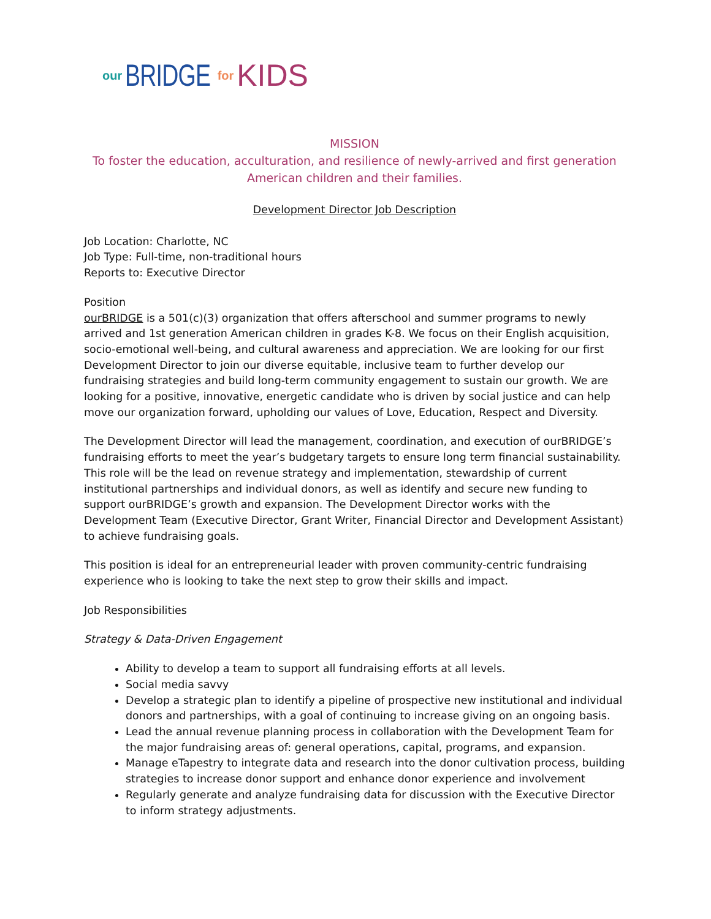our BRIDGE for KIDS
MISSION
To foster the education, acculturation, and resilience of newly-arrived and first generation American children and their families.
Development Director Job Description
Job Location: Charlotte, NC
Job Type: Full-time, non-traditional hours
Reports to: Executive Director
Position
ourBRIDGE is a 501(c)(3) organization that offers afterschool and summer programs to newly arrived and 1st generation American children in grades K-8. We focus on their English acquisition, socio-emotional well-being, and cultural awareness and appreciation. We are looking for our first Development Director to join our diverse equitable, inclusive team to further develop our fundraising strategies and build long-term community engagement to sustain our growth. We are looking for a positive, innovative, energetic candidate who is driven by social justice and can help move our organization forward, upholding our values of Love, Education, Respect and Diversity.
The Development Director will lead the management, coordination, and execution of ourBRIDGE’s fundraising efforts to meet the year’s budgetary targets to ensure long term financial sustainability. This role will be the lead on revenue strategy and implementation, stewardship of current institutional partnerships and individual donors, as well as identify and secure new funding to support ourBRIDGE’s growth and expansion. The Development Director works with the Development Team (Executive Director, Grant Writer, Financial Director and Development Assistant) to achieve fundraising goals.
This position is ideal for an entrepreneurial leader with proven community-centric fundraising experience who is looking to take the next step to grow their skills and impact.
Job Responsibilities
Strategy & Data-Driven Engagement
Ability to develop a team to support all fundraising efforts at all levels.
Social media savvy
Develop a strategic plan to identify a pipeline of prospective new institutional and individual donors and partnerships, with a goal of continuing to increase giving on an ongoing basis.
Lead the annual revenue planning process in collaboration with the Development Team for the major fundraising areas of: general operations, capital, programs, and expansion.
Manage eTapestry to integrate data and research into the donor cultivation process, building strategies to increase donor support and enhance donor experience and involvement
Regularly generate and analyze fundraising data for discussion with the Executive Director to inform strategy adjustments.